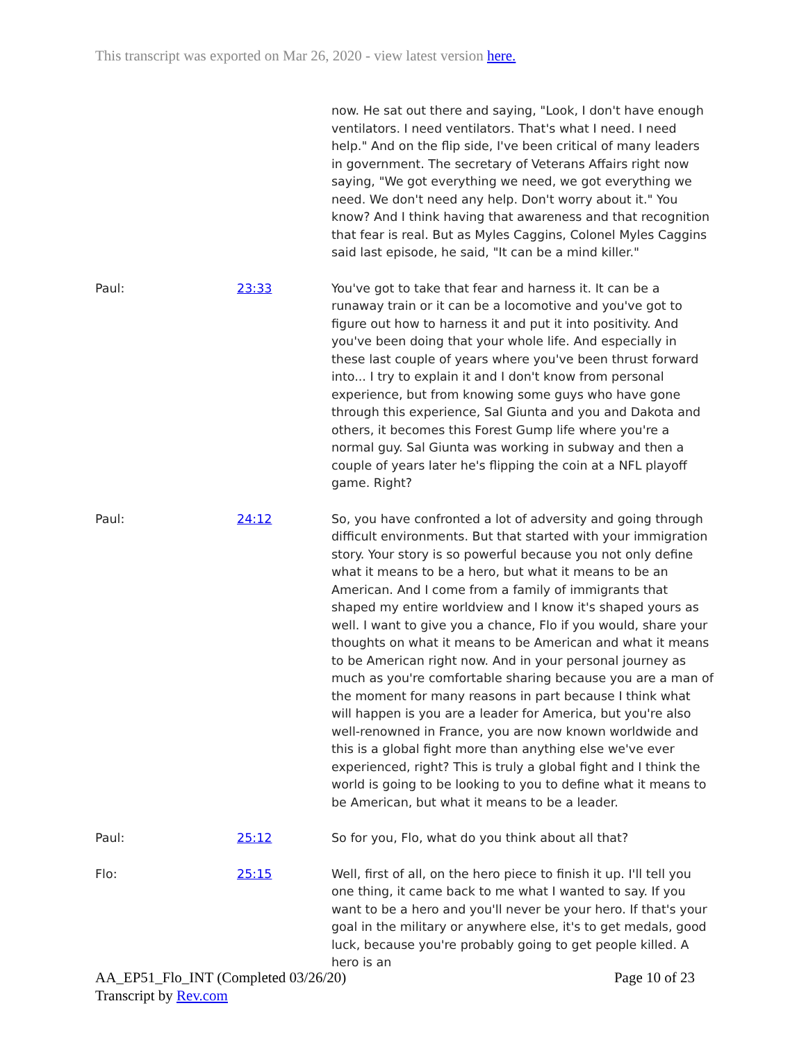This transcript was exported on Mar 26, 2020 - view latest version here.
| | | now. He sat out there and saying, "Look, I don't have enough ventilators. I need ventilators. That's what I need. I need help." And on the flip side, I've been critical of many leaders in government. The secretary of Veterans Affairs right now saying, "We got everything we need, we got everything we need. We don't need any help. Don't worry about it." You know? And I think having that awareness and that recognition that fear is real. But as Myles Caggins, Colonel Myles Caggins said last episode, he said, "It can be a mind killer." |
| Paul: | 23:33 | You've got to take that fear and harness it. It can be a runaway train or it can be a locomotive and you've got to figure out how to harness it and put it into positivity. And you've been doing that your whole life. And especially in these last couple of years where you've been thrust forward into... I try to explain it and I don't know from personal experience, but from knowing some guys who have gone through this experience, Sal Giunta and you and Dakota and others, it becomes this Forest Gump life where you're a normal guy. Sal Giunta was working in subway and then a couple of years later he's flipping the coin at a NFL playoff game. Right? |
| Paul: | 24:12 | So, you have confronted a lot of adversity and going through difficult environments. But that started with your immigration story. Your story is so powerful because you not only define what it means to be a hero, but what it means to be an American. And I come from a family of immigrants that shaped my entire worldview and I know it's shaped yours as well. I want to give you a chance, Flo if you would, share your thoughts on what it means to be American and what it means to be American right now. And in your personal journey as much as you're comfortable sharing because you are a man of the moment for many reasons in part because I think what will happen is you are a leader for America, but you're also well-renowned in France, you are now known worldwide and this is a global fight more than anything else we've ever experienced, right? This is truly a global fight and I think the world is going to be looking to you to define what it means to be American, but what it means to be a leader. |
| Paul: | 25:12 | So for you, Flo, what do you think about all that? |
| Flo: | 25:15 | Well, first of all, on the hero piece to finish it up. I'll tell you one thing, it came back to me what I wanted to say. If you want to be a hero and you'll never be your hero. If that's your goal in the military or anywhere else, it's to get medals, good luck, because you're probably going to get people killed. A hero is an |
AA_EP51_Flo_INT (Completed 03/26/20)
Transcript by Rev.com
Page 10 of 23